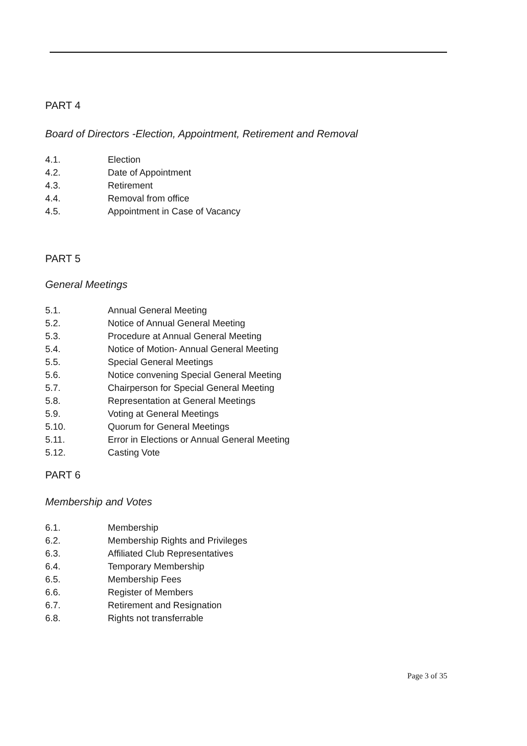PART 4
Board of Directors -Election, Appointment, Retirement and Removal
4.1. Election
4.2. Date of Appointment
4.3. Retirement
4.4. Removal from office
4.5. Appointment in Case of Vacancy
PART 5
General Meetings
5.1. Annual General Meeting
5.2. Notice of Annual General Meeting
5.3. Procedure at Annual General Meeting
5.4. Notice of Motion- Annual General Meeting
5.5. Special General Meetings
5.6. Notice convening Special General Meeting
5.7. Chairperson for Special General Meeting
5.8. Representation at General Meetings
5.9. Voting at General Meetings
5.10. Quorum for General Meetings
5.11. Error in Elections or Annual General Meeting
5.12. Casting Vote
PART 6
Membership and Votes
6.1. Membership
6.2. Membership Rights and Privileges
6.3. Affiliated Club Representatives
6.4. Temporary Membership
6.5. Membership Fees
6.6. Register of Members
6.7. Retirement and Resignation
6.8. Rights not transferrable
Page 3 of 35